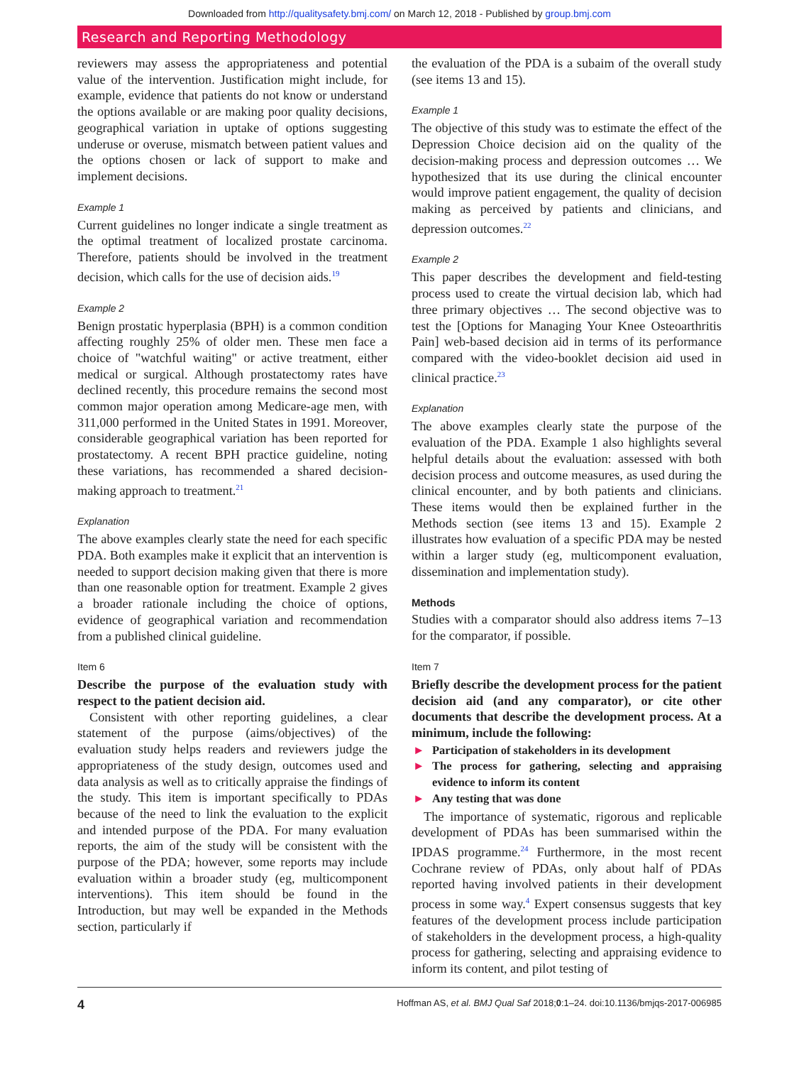Downloaded from http://qualitysafety.bmj.com/ on March 12, 2018 - Published by group.bmj.com
Research and Reporting Methodology
reviewers may assess the appropriateness and potential value of the intervention. Justification might include, for example, evidence that patients do not know or understand the options available or are making poor quality decisions, geographical variation in uptake of options suggesting underuse or overuse, mismatch between patient values and the options chosen or lack of support to make and implement decisions.
Example 1
Current guidelines no longer indicate a single treatment as the optimal treatment of localized prostate carcinoma. Therefore, patients should be involved in the treatment decision, which calls for the use of decision aids.<sup>19</sup>
Example 2
Benign prostatic hyperplasia (BPH) is a common condition affecting roughly 25% of older men. These men face a choice of "watchful waiting" or active treatment, either medical or surgical. Although prostatectomy rates have declined recently, this procedure remains the second most common major operation among Medicare-age men, with 311,000 performed in the United States in 1991. Moreover, considerable geographical variation has been reported for prostatectomy. A recent BPH practice guideline, noting these variations, has recommended a shared decision-making approach to treatment.<sup>21</sup>
Explanation
The above examples clearly state the need for each specific PDA. Both examples make it explicit that an intervention is needed to support decision making given that there is more than one reasonable option for treatment. Example 2 gives a broader rationale including the choice of options, evidence of geographical variation and recommendation from a published clinical guideline.
Item 6
Describe the purpose of the evaluation study with respect to the patient decision aid.
Consistent with other reporting guidelines, a clear statement of the purpose (aims/objectives) of the evaluation study helps readers and reviewers judge the appropriateness of the study design, outcomes used and data analysis as well as to critically appraise the findings of the study. This item is important specifically to PDAs because of the need to link the evaluation to the explicit and intended purpose of the PDA. For many evaluation reports, the aim of the study will be consistent with the purpose of the PDA; however, some reports may include evaluation within a broader study (eg, multicomponent interventions). This item should be found in the Introduction, but may well be expanded in the Methods section, particularly if
the evaluation of the PDA is a subaim of the overall study (see items 13 and 15).
Example 1
The objective of this study was to estimate the effect of the Depression Choice decision aid on the quality of the decision-making process and depression outcomes … We hypothesized that its use during the clinical encounter would improve patient engagement, the quality of decision making as perceived by patients and clinicians, and depression outcomes.<sup>22</sup>
Example 2
This paper describes the development and field-testing process used to create the virtual decision lab, which had three primary objectives … The second objective was to test the [Options for Managing Your Knee Osteoarthritis Pain] web-based decision aid in terms of its performance compared with the video-booklet decision aid used in clinical practice.<sup>23</sup>
Explanation
The above examples clearly state the purpose of the evaluation of the PDA. Example 1 also highlights several helpful details about the evaluation: assessed with both decision process and outcome measures, as used during the clinical encounter, and by both patients and clinicians. These items would then be explained further in the Methods section (see items 13 and 15). Example 2 illustrates how evaluation of a specific PDA may be nested within a larger study (eg, multicomponent evaluation, dissemination and implementation study).
Methods
Studies with a comparator should also address items 7–13 for the comparator, if possible.
Item 7
Briefly describe the development process for the patient decision aid (and any comparator), or cite other documents that describe the development process. At a minimum, include the following:
► Participation of stakeholders in its development
► The process for gathering, selecting and appraising evidence to inform its content
► Any testing that was done
The importance of systematic, rigorous and replicable development of PDAs has been summarised within the IPDAS programme.<sup>24</sup> Furthermore, in the most recent Cochrane review of PDAs, only about half of PDAs reported having involved patients in their development process in some way.<sup>4</sup> Expert consensus suggests that key features of the development process include participation of stakeholders in the development process, a high-quality process for gathering, selecting and appraising evidence to inform its content, and pilot testing of
4 Hoffman AS, et al. BMJ Qual Saf 2018;0:1–24. doi:10.1136/bmjqs-2017-006985